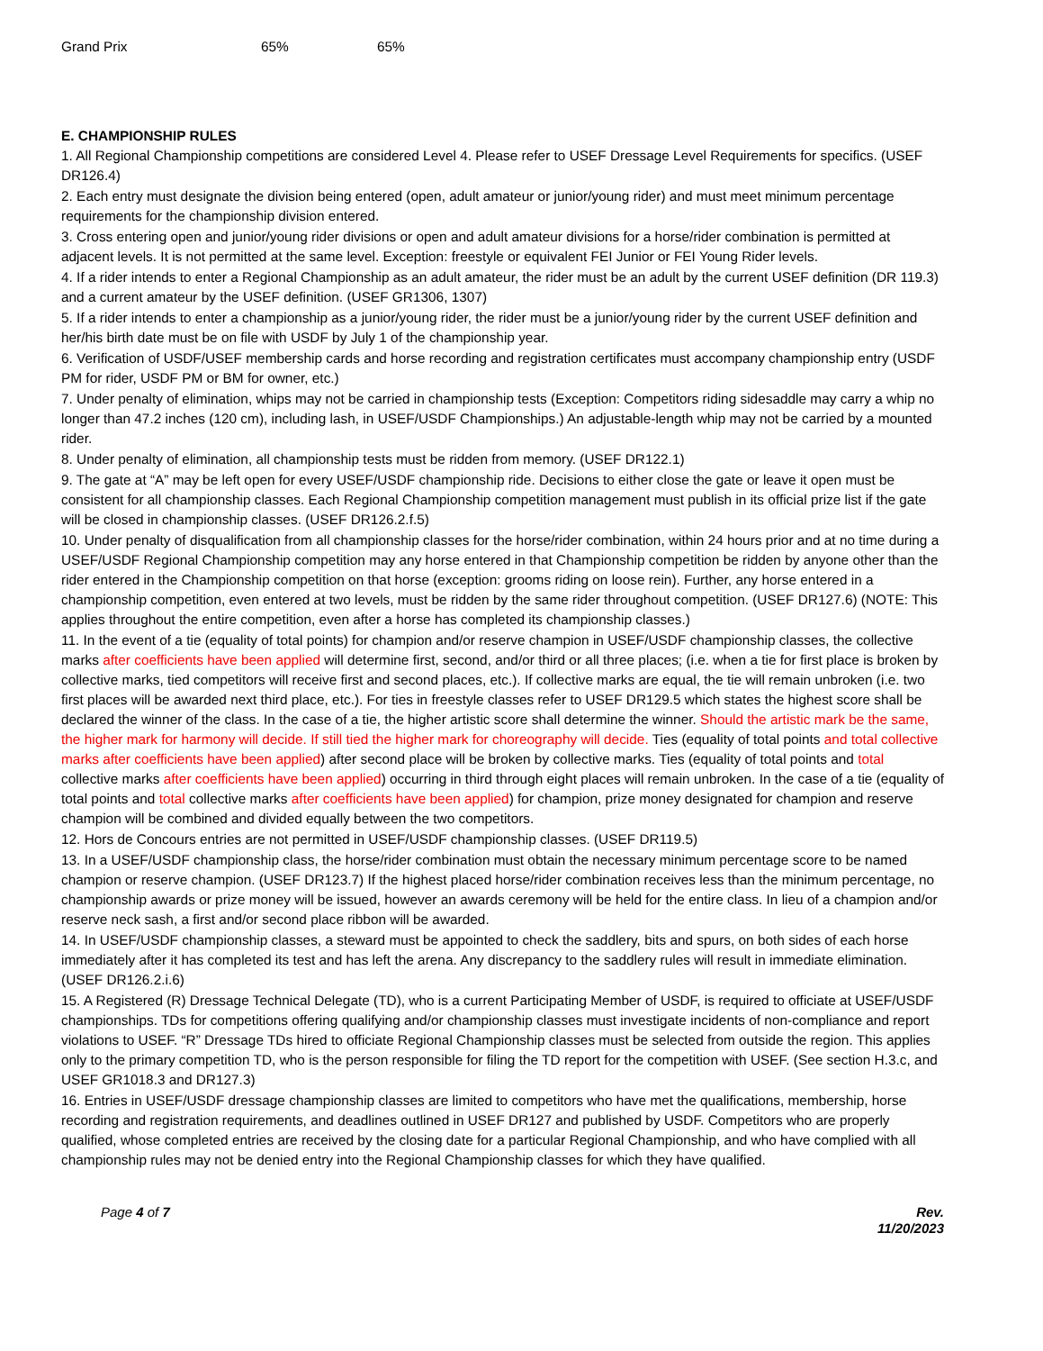| Grand Prix | 65% | 65% |
E. CHAMPIONSHIP RULES
1. All Regional Championship competitions are considered Level 4. Please refer to USEF Dressage Level Requirements for specifics. (USEF DR126.4)
2. Each entry must designate the division being entered (open, adult amateur or junior/young rider) and must meet minimum percentage requirements for the championship division entered.
3. Cross entering open and junior/young rider divisions or open and adult amateur divisions for a horse/rider combination is permitted at adjacent levels. It is not permitted at the same level. Exception: freestyle or equivalent FEI Junior or FEI Young Rider levels.
4. If a rider intends to enter a Regional Championship as an adult amateur, the rider must be an adult by the current USEF definition (DR 119.3) and a current amateur by the USEF definition. (USEF GR1306, 1307)
5. If a rider intends to enter a championship as a junior/young rider, the rider must be a junior/young rider by the current USEF definition and her/his birth date must be on file with USDF by July 1 of the championship year.
6. Verification of USDF/USEF membership cards and horse recording and registration certificates must accompany championship entry (USDF PM for rider, USDF PM or BM for owner, etc.)
7. Under penalty of elimination, whips may not be carried in championship tests (Exception: Competitors riding sidesaddle may carry a whip no longer than 47.2 inches (120 cm), including lash, in USEF/USDF Championships.) An adjustable-length whip may not be carried by a mounted rider.
8. Under penalty of elimination, all championship tests must be ridden from memory. (USEF DR122.1)
9. The gate at “A” may be left open for every USEF/USDF championship ride. Decisions to either close the gate or leave it open must be consistent for all championship classes. Each Regional Championship competition management must publish in its official prize list if the gate will be closed in championship classes. (USEF DR126.2.f.5)
10. Under penalty of disqualification from all championship classes for the horse/rider combination, within 24 hours prior and at no time during a USEF/USDF Regional Championship competition may any horse entered in that Championship competition be ridden by anyone other than the rider entered in the Championship competition on that horse (exception: grooms riding on loose rein). Further, any horse entered in a championship competition, even entered at two levels, must be ridden by the same rider throughout competition. (USEF DR127.6) (NOTE: This applies throughout the entire competition, even after a horse has completed its championship classes.)
11. In the event of a tie (equality of total points) for champion and/or reserve champion in USEF/USDF championship classes, the collective marks after coefficients have been applied will determine first, second, and/or third or all three places; (i.e. when a tie for first place is broken by collective marks, tied competitors will receive first and second places, etc.). If collective marks are equal, the tie will remain unbroken (i.e. two first places will be awarded next third place, etc.). For ties in freestyle classes refer to USEF DR129.5 which states the highest score shall be declared the winner of the class. In the case of a tie, the higher artistic score shall determine the winner. Should the artistic mark be the same, the higher mark for harmony will decide. If still tied the higher mark for choreography will decide. Ties (equality of total points and total collective marks after coefficients have been applied) after second place will be broken by collective marks. Ties (equality of total points and total collective marks after coefficients have been applied) occurring in third through eight places will remain unbroken. In the case of a tie (equality of total points and total collective marks after coefficients have been applied) for champion, prize money designated for champion and reserve champion will be combined and divided equally between the two competitors.
12. Hors de Concours entries are not permitted in USEF/USDF championship classes. (USEF DR119.5)
13. In a USEF/USDF championship class, the horse/rider combination must obtain the necessary minimum percentage score to be named champion or reserve champion. (USEF DR123.7) If the highest placed horse/rider combination receives less than the minimum percentage, no championship awards or prize money will be issued, however an awards ceremony will be held for the entire class. In lieu of a champion and/or reserve neck sash, a first and/or second place ribbon will be awarded.
14. In USEF/USDF championship classes, a steward must be appointed to check the saddlery, bits and spurs, on both sides of each horse immediately after it has completed its test and has left the arena. Any discrepancy to the saddlery rules will result in immediate elimination. (USEF DR126.2.i.6)
15. A Registered (R) Dressage Technical Delegate (TD), who is a current Participating Member of USDF, is required to officiate at USEF/USDF championships. TDs for competitions offering qualifying and/or championship classes must investigate incidents of non-compliance and report violations to USEF. “R” Dressage TDs hired to officiate Regional Championship classes must be selected from outside the region. This applies only to the primary competition TD, who is the person responsible for filing the TD report for the competition with USEF. (See section H.3.c, and USEF GR1018.3 and DR127.3)
16. Entries in USEF/USDF dressage championship classes are limited to competitors who have met the qualifications, membership, horse recording and registration requirements, and deadlines outlined in USEF DR127 and published by USDF. Competitors who are properly qualified, whose completed entries are received by the closing date for a particular Regional Championship, and who have complied with all championship rules may not be denied entry into the Regional Championship classes for which they have qualified.
Page 4 of 7 Rev.
11/20/2023